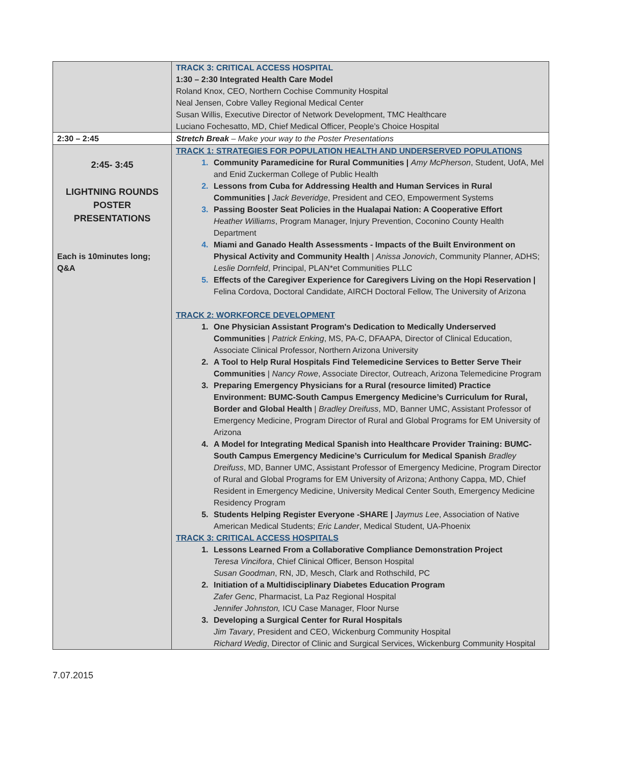| | TRACK 3: CRITICAL ACCESS HOSPITAL 1:30 – 2:30 Integrated Health Care Model Roland Knox, CEO, Northern Cochise Community Hospital Neal Jensen, Cobre Valley Regional Medical Center Susan Willis, Executive Director of Network Development, TMC Healthcare Luciano Fochesatto, MD, Chief Medical Officer, People’s Choice Hospital |
| 2:30 – 2:45 | Stretch Break – Make your way to the Poster Presentations |
| 2:45- 3:45 LIGHTNING ROUNDS POSTER PRESENTATIONS Each is 10minutes long; Q&A | TRACK 1: STRATEGIES FOR POPULATION HEALTH AND UNDERSERVED POPULATIONS Community Paramedicine for Rural Communities / Amy McPherson , Student, UofA, Mel and Enid Zuckerman College of Public Health Lessons from Cuba for Addressing Health and Human Services in Rural Communities / Jack Beveridge , President and CEO, Empowerment Systems Passing Booster Seat Policies in the Hualapai Nation: A Cooperative Effort Heather Williams , Program Manager, Injury Prevention, Coconino County Health Department Miami and Ganado Health Assessments - Impacts of the Built Environment on Physical Activity and Community Health / Anissa Jonovich , Community Planner, ADHS; Leslie Dornfeld , Principal, PLAN*et Communities PLLC Effects of the Caregiver Experience for Caregivers Living on the Hopi Reservation / Felina Cordova, Doctoral Candidate, AIRCH Doctoral Fellow, The University of Arizona TRACK 2: WORKFORCE DEVELOPMENT One Physician Assistant Program's Dedication to Medically Underserved Communities / Patrick Enking , MS, PA-C, DFAAPA, Director of Clinical Education, Associate Clinical Professor, Northern Arizona University A Tool to Help Rural Hospitals Find Telemedicine Services to Better Serve Their Communities / Nancy Rowe , Associate Director, Outreach, Arizona Telemedicine Program Preparing Emergency Physicians for a Rural (resource limited) Practice Environment: BUMC-South Campus Emergency Medicine’s Curriculum for Rural, Border and Global Health / Bradley Dreifuss , MD, Banner UMC, Assistant Professor of Emergency Medicine, Program Director of Rural and Global Programs for EM University of Arizona A Model for Integrating Medical Spanish into Healthcare Provider Training: BUMC-South Campus Emergency Medicine’s Curriculum for Medical Spanish Bradley Dreifuss , MD, Banner UMC, Assistant Professor of Emergency Medicine, Program Director of Rural and Global Programs for EM University of Arizona; Anthony Cappa, MD, Chief Resident in Emergency Medicine, University Medical Center South, Emergency Medicine Residency Program Students Helping Register Everyone -SHARE / Jaymus Lee , Association of Native American Medical Students; Eric Lander , Medical Student, UA-Phoenix TRACK 3: CRITICAL ACCESS HOSPITALS Lessons Learned From a Collaborative Compliance Demonstration Project Teresa Vincifora , Chief Clinical Officer, Benson Hospital Susan Goodman , RN, JD, Mesch, Clark and Rothschild, PC Initiation of a Multidisciplinary Diabetes Education Program Zafer Genc , Pharmacist, La Paz Regional Hospital Jennifer Johnston, ICU Case Manager, Floor Nurse Developing a Surgical Center for Rural Hospitals Jim Tavary , President and CEO, Wickenburg Community Hospital Richard Wedig , Director of Clinic and Surgical Services, Wickenburg Community Hospital |
7.07.2015